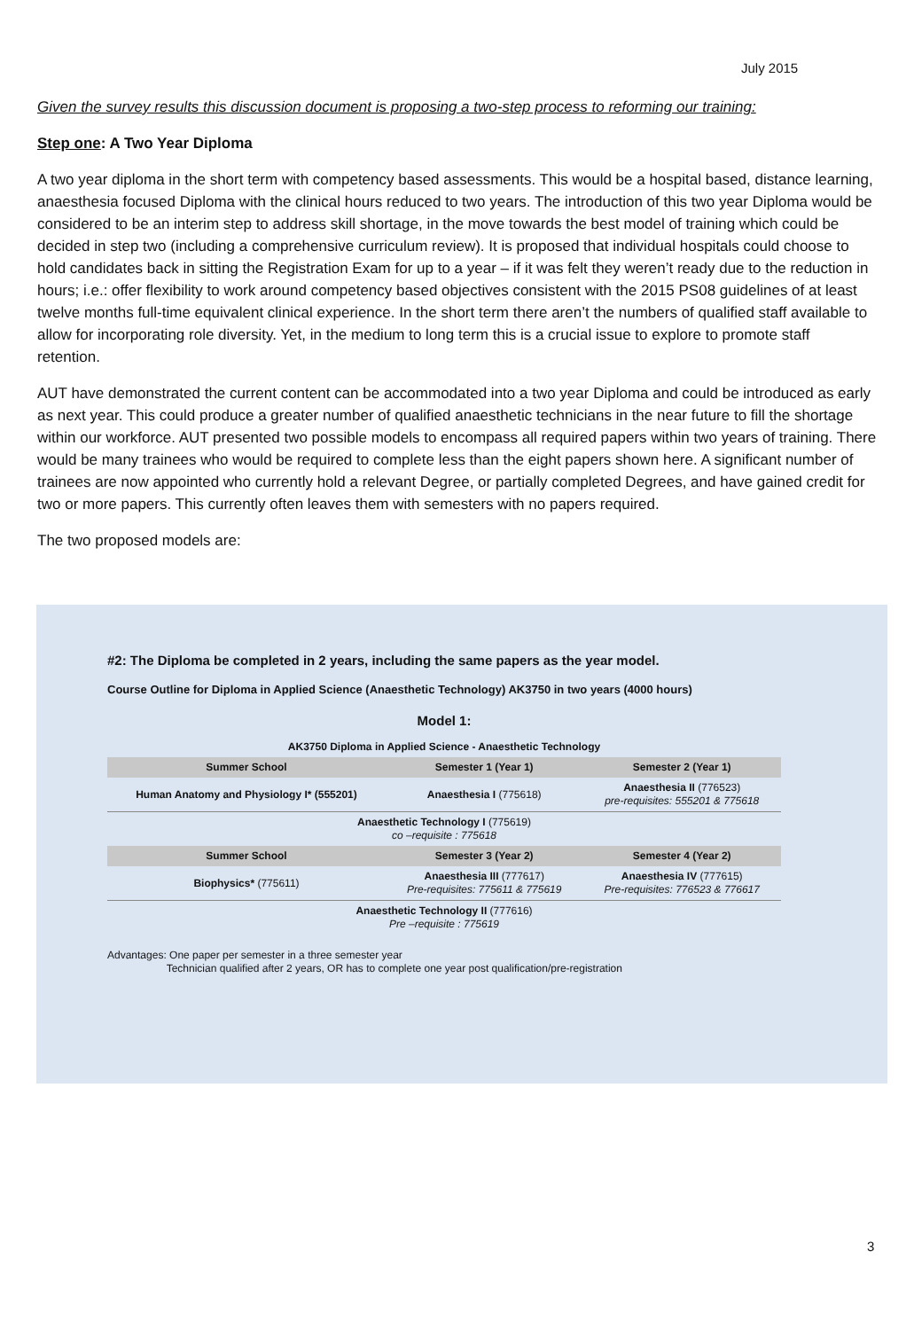July 2015
Given the survey results this discussion document is proposing a two-step process to reforming our training:
Step one: A Two Year Diploma
A two year diploma in the short term with competency based assessments. This would be a hospital based, distance learning, anaesthesia focused Diploma with the clinical hours reduced to two years. The introduction of this two year Diploma would be considered to be an interim step to address skill shortage, in the move towards the best model of training which could be decided in step two (including a comprehensive curriculum review). It is proposed that individual hospitals could choose to hold candidates back in sitting the Registration Exam for up to a year – if it was felt they weren’t ready due to the reduction in hours; i.e.: offer flexibility to work around competency based objectives consistent with the 2015 PS08 guidelines of at least twelve months full-time equivalent clinical experience. In the short term there aren’t the numbers of qualified staff available to allow for incorporating role diversity. Yet, in the medium to long term this is a crucial issue to explore to promote staff retention.
AUT have demonstrated the current content can be accommodated into a two year Diploma and could be introduced as early as next year. This could produce a greater number of qualified anaesthetic technicians in the near future to fill the shortage within our workforce. AUT presented two possible models to encompass all required papers within two years of training. There would be many trainees who would be required to complete less than the eight papers shown here. A significant number of trainees are now appointed who currently hold a relevant Degree, or partially completed Degrees, and have gained credit for two or more papers. This currently often leaves them with semesters with no papers required.
The two proposed models are:
#2: The Diploma be completed in 2 years, including the same papers as the year model.
Course Outline for Diploma in Applied Science (Anaesthetic Technology) AK3750 in two years (4000 hours)
Model 1:
| AK3750 Diploma in Applied Science - Anaesthetic Technology | | |
| Summer School | Semester 1 (Year 1) | Semester 2 (Year 1) |
| Human Anatomy and Physiology I* (555201) | Anaesthesia I (775618) | Anaesthesia II (776523) pre-requisites: 555201 & 775618 |
| Anaesthetic Technology I (775619) co –requisite : 775618 | | |
| Summer School | Semester 3 (Year 2) | Semester 4 (Year 2) |
| Biophysics* (775611) | Anaesthesia III (777617) Pre-requisites: 775611 & 775619 | Anaesthesia IV (777615) Pre-requisites: 776523 & 776617 |
| Anaesthetic Technology II (777616) Pre –requisite : 775619 | | |
Advantages: One paper per semester in a three semester year
Technician qualified after 2 years, OR has to complete one year post qualification/pre-registration
3